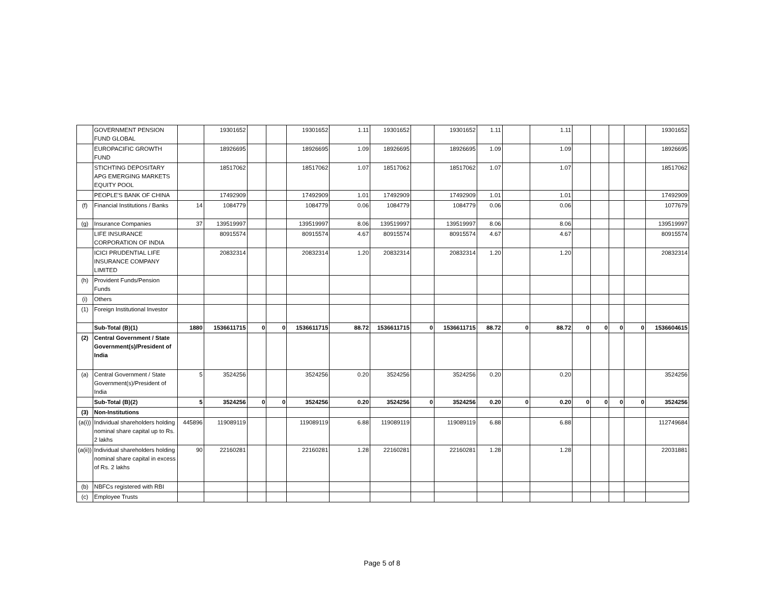| | GOVERNMENT PENSION FUND GLOBAL | | 19301652 | | | 19301652 | 1.11 | 19301652 | | 19301652 | 1.11 | | 1.11 | | | | | 19301652 |
| | EUROPACIFIC GROWTH FUND | | 18926695 | | | 18926695 | 1.09 | 18926695 | | 18926695 | 1.09 | | 1.09 | | | | | 18926695 |
| | STICHTING DEPOSITARY APG EMERGING MARKETS EQUITY POOL | | 18517062 | | | 18517062 | 1.07 | 18517062 | | 18517062 | 1.07 | | 1.07 | | | | | 18517062 |
| | PEOPLE'S BANK OF CHINA | | 17492909 | | | 17492909 | 1.01 | 17492909 | | 17492909 | 1.01 | | 1.01 | | | | | 17492909 |
| (f) | Financial Institutions / Banks | 14 | 1084779 | | | 1084779 | 0.06 | 1084779 | | 1084779 | 0.06 | | 0.06 | | | | | 1077679 |
| (g) | Insurance Companies | 37 | 139519997 | | | 139519997 | 8.06 | 139519997 | | 139519997 | 8.06 | | 8.06 | | | | | 139519997 |
| | LIFE INSURANCE CORPORATION OF INDIA | | 80915574 | | | 80915574 | 4.67 | 80915574 | | 80915574 | 4.67 | | 4.67 | | | | | 80915574 |
| | ICICI PRUDENTIAL LIFE INSURANCE COMPANY LIMITED | | 20832314 | | | 20832314 | 1.20 | 20832314 | | 20832314 | 1.20 | | 1.20 | | | | | 20832314 |
| (h) | Provident Funds/Pension Funds | | | | | | | | | | | | | | | | | |
| (i) | Others | | | | | | | | | | | | | | | | | |
| (1) | Foreign Institutional Investor | | | | | | | | | | | | | | | | | |
| | Sub-Total (B)(1) | 1880 | 1536611715 | 0 | 0 | 1536611715 | 88.72 | 1536611715 | 0 | 1536611715 | 88.72 | 0 | 88.72 | 0 | 0 | 0 | 0 | 1536604615 |
| (2) | Central Government / State Government(s)/President of India | | | | | | | | | | | | | | | | | |
| (a) | Central Government / State Government(s)/President of India | 5 | 3524256 | | | 3524256 | 0.20 | 3524256 | | 3524256 | 0.20 | | 0.20 | | | | | 3524256 |
| | Sub-Total (B)(2) | 5 | 3524256 | 0 | 0 | 3524256 | 0.20 | 3524256 | 0 | 3524256 | 0.20 | 0 | 0.20 | 0 | 0 | 0 | 0 | 3524256 |
| (3) | Non-Institutions | | | | | | | | | | | | | | | | | |
| (a(i)) | Individual shareholders holding nominal share capital up to Rs. 2 lakhs | 445896 | 119089119 | | | 119089119 | 6.88 | 119089119 | | 119089119 | 6.88 | | 6.88 | | | | | 112749684 |
| (a(ii)) | Individual shareholders holding nominal share capital in excess of Rs. 2 lakhs | 90 | 22160281 | | | 22160281 | 1.28 | 22160281 | | 22160281 | 1.28 | | 1.28 | | | | | 22031881 |
| (b) | NBFCs registered with RBI | | | | | | | | | | | | | | | | | |
| (c) | Employee Trusts | | | | | | | | | | | | | | | | | |
Page 5 of 8